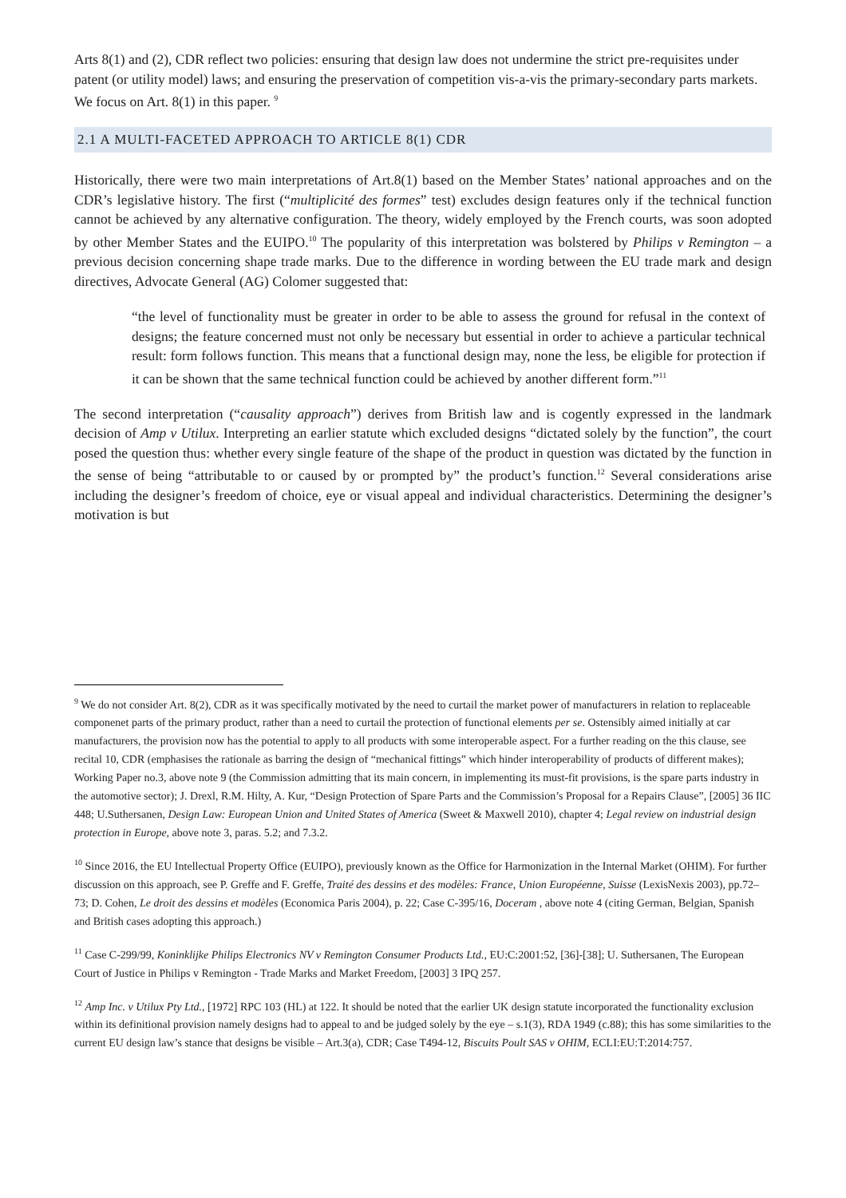Arts 8(1) and (2), CDR reflect two policies: ensuring that design law does not undermine the strict pre-requisites under patent (or utility model) laws; and ensuring the preservation of competition vis-a-vis the primary-secondary parts markets. We focus on Art. 8(1) in this paper. <sup>9</sup>
2.1 A MULTI-FACETED APPROACH TO ARTICLE 8(1) CDR
Historically, there were two main interpretations of Art.8(1) based on the Member States’ national approaches and on the CDR’s legislative history. The first (“multiplicité des formes” test) excludes design features only if the technical function cannot be achieved by any alternative configuration. The theory, widely employed by the French courts, was soon adopted by other Member States and the EUIPO.<sup>10</sup> The popularity of this interpretation was bolstered by Philips v Remington – a previous decision concerning shape trade marks. Due to the difference in wording between the EU trade mark and design directives, Advocate General (AG) Colomer suggested that:
“the level of functionality must be greater in order to be able to assess the ground for refusal in the context of designs; the feature concerned must not only be necessary but essential in order to achieve a particular technical result: form follows function. This means that a functional design may, none the less, be eligible for protection if it can be shown that the same technical function could be achieved by another different form.”<sup>11</sup>
The second interpretation (“causality approach”) derives from British law and is cogently expressed in the landmark decision of Amp v Utilux. Interpreting an earlier statute which excluded designs “dictated solely by the function”, the court posed the question thus: whether every single feature of the shape of the product in question was dictated by the function in the sense of being “attributable to or caused by or prompted by” the product’s function.<sup>12</sup> Several considerations arise including the designer’s freedom of choice, eye or visual appeal and individual characteristics. Determining the designer’s motivation is but
<sup>9</sup> We do not consider Art. 8(2), CDR as it was specifically motivated by the need to curtail the market power of manufacturers in relation to replaceable componenet parts of the primary product, rather than a need to curtail the protection of functional elements per se. Ostensibly aimed initially at car manufacturers, the provision now has the potential to apply to all products with some interoperable aspect. For a further reading on the this clause, see recital 10, CDR (emphasises the rationale as barring the design of “mechanical fittings” which hinder interoperability of products of different makes); Working Paper no.3, above note 9 (the Commission admitting that its main concern, in implementing its must-fit provisions, is the spare parts industry in the automotive sector); J. Drexl, R.M. Hilty, A. Kur, “Design Protection of Spare Parts and the Commission’s Proposal for a Repairs Clause”, [2005] 36 IIC 448; U.Suthersanen, Design Law: European Union and United States of America (Sweet & Maxwell 2010), chapter 4; Legal review on industrial design protection in Europe, above note 3, paras. 5.2; and 7.3.2.
<sup>10</sup> Since 2016, the EU Intellectual Property Office (EUIPO), previously known as the Office for Harmonization in the Internal Market (OHIM). For further discussion on this approach, see P. Greffe and F. Greffe, Traité des dessins et des modèles: France, Union Européenne, Suisse (LexisNexis 2003), pp.72–73; D. Cohen, Le droit des dessins et modèles (Economica Paris 2004), p. 22; Case C-395/16, Doceram , above note 4 (citing German, Belgian, Spanish and British cases adopting this approach.)
<sup>11</sup> Case C-299/99, Koninklijke Philips Electronics NV v Remington Consumer Products Ltd., EU:C:2001:52, [36]-[38]; U. Suthersanen, The European Court of Justice in Philips v Remington - Trade Marks and Market Freedom, [2003] 3 IPQ 257.
<sup>12</sup> Amp Inc. v Utilux Pty Ltd., [1972] RPC 103 (HL) at 122. It should be noted that the earlier UK design statute incorporated the functionality exclusion within its definitional provision namely designs had to appeal to and be judged solely by the eye – s.1(3), RDA 1949 (c.88); this has some similarities to the current EU design law’s stance that designs be visible – Art.3(a), CDR; Case T494-12, Biscuits Poult SAS v OHIM, ECLI:EU:T:2014:757.